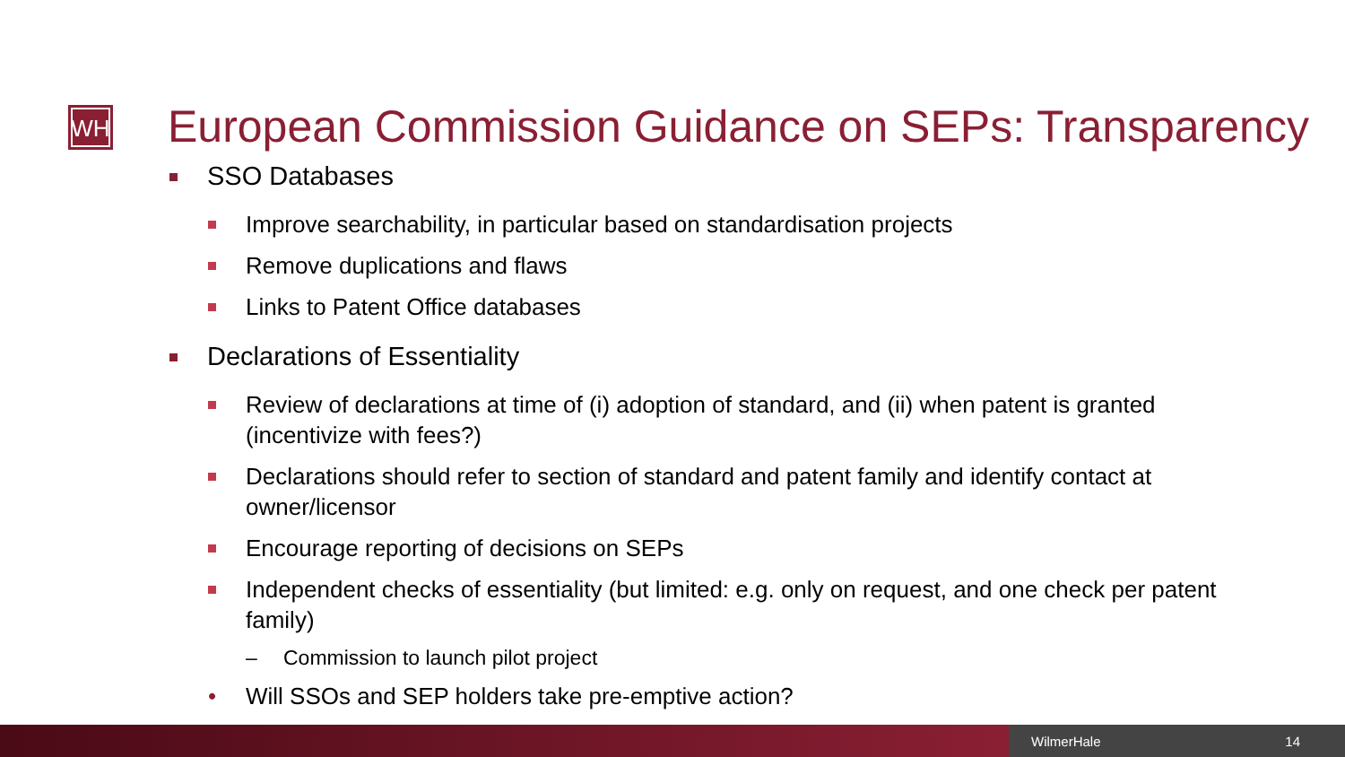WH
European Commission Guidance on SEPs: Transparency
SSO Databases
Improve searchability, in particular based on standardisation projects
Remove duplications and flaws
Links to Patent Office databases
Declarations of Essentiality
Review of declarations at time of (i) adoption of standard, and (ii) when patent is granted (incentivize with fees?)
Declarations should refer to section of standard and patent family and identify contact at owner/licensor
Encourage reporting of decisions on SEPs
Independent checks of essentiality (but limited: e.g. only on request, and one check per patent family)
– Commission to launch pilot project
• Will SSOs and SEP holders take pre-emptive action?
WilmerHale 14